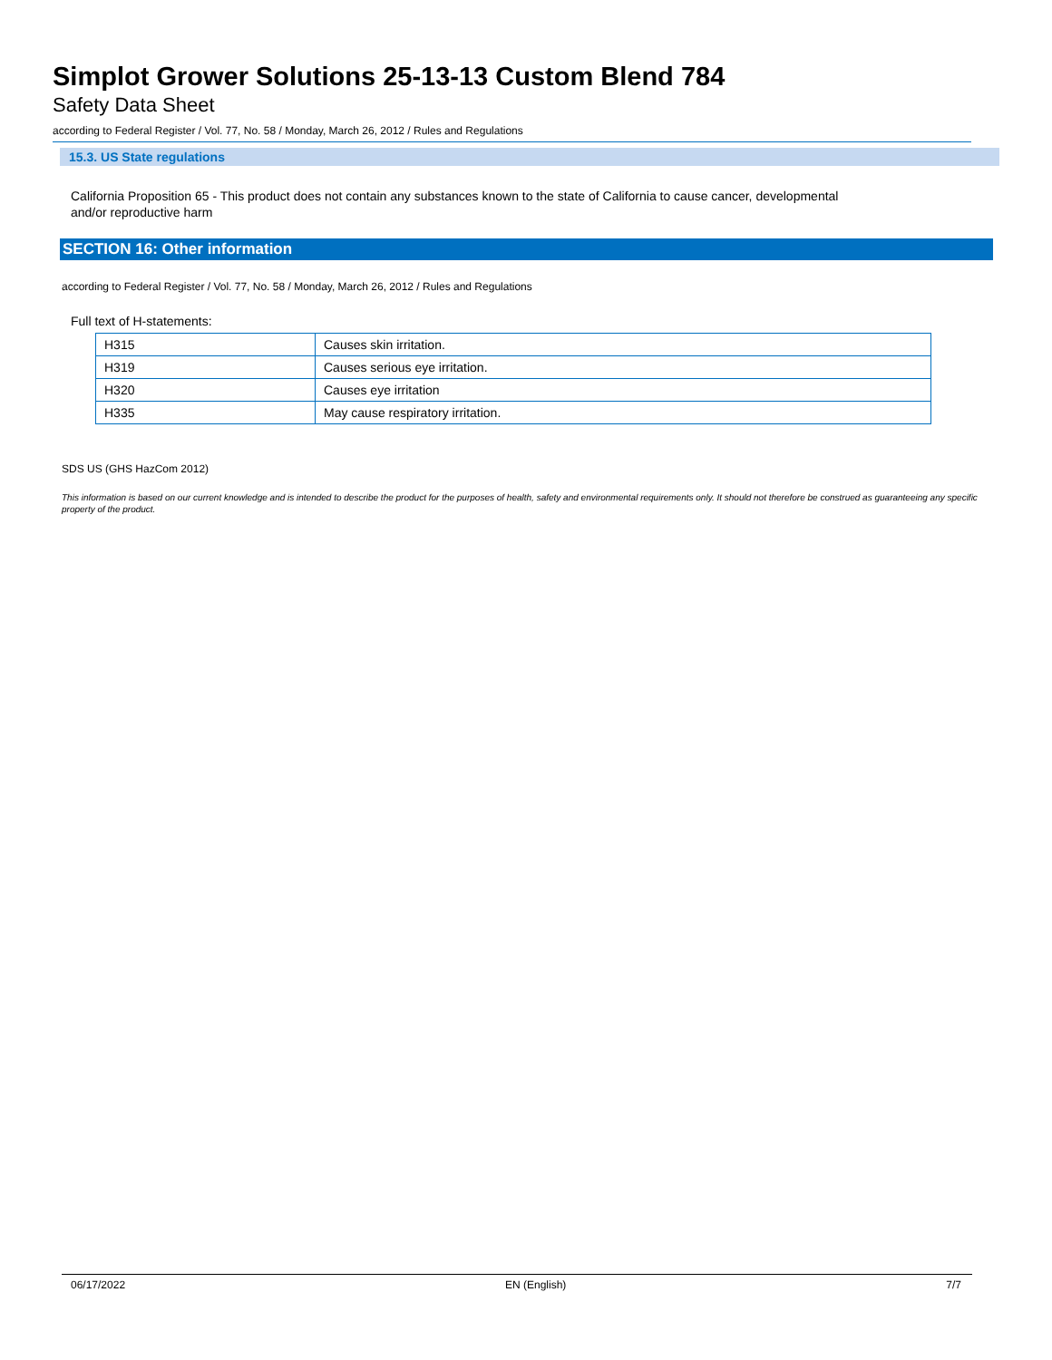Simplot Grower Solutions 25-13-13 Custom Blend 784
Safety Data Sheet
according to Federal Register / Vol. 77, No. 58 / Monday, March 26, 2012 / Rules and Regulations
15.3. US State regulations
California Proposition 65 - This product does not contain any substances known to the state of California to cause cancer, developmental
and/or reproductive harm
SECTION 16: Other information
according to Federal Register / Vol. 77, No. 58 / Monday, March 26, 2012 / Rules and Regulations
Full text of H-statements:
| H315 | Causes skin irritation. |
| H319 | Causes serious eye irritation. |
| H320 | Causes eye irritation |
| H335 | May cause respiratory irritation. |
SDS US (GHS HazCom 2012)
This information is based on our current knowledge and is intended to describe the product for the purposes of health, safety and environmental requirements only. It should not therefore be construed as guaranteeing any specific property of the product.
06/17/2022 EN (English) 7/7